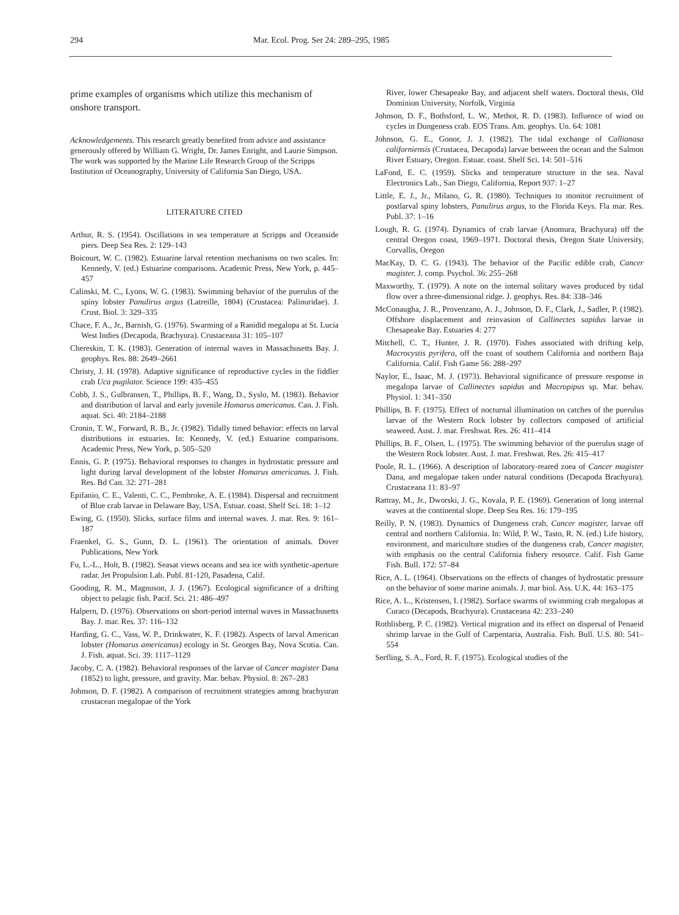294 Mar. Ecol. Prog. Ser 24: 289–295, 1985
prime examples of organisms which utilize this mechanism of onshore transport.
Acknowledgements. This research greatly benefited from advice and assistance generously offered by William G. Wright, Dr. James Enright, and Laurie Simpson. The work was supported by the Marine Life Research Group of the Scripps Institution of Oceanography, University of California San Diego, USA.
LITERATURE CITED
Arthur, R. S. (1954). Oscillations in sea temperature at Scripps and Oceanside piers. Deep Sea Res. 2: 129–143
Boicourt, W. C. (1982). Estuarine larval retention mechanisms on two scales. In: Kennedy, V. (ed.) Estuarine comparisons. Academic Press, New York, p. 445–457
Calinski, M. C., Lyons, W. G. (1983). Swimming behavior of the puerulus of the spiny lobster Panulirus argus (Latreille, 1804) (Crustacea: Palinuridae). J. Crust. Biol. 3: 329–335
Chace, F. A., Jr., Barnish, G. (1976). Swarming of a Ranidid megalopa at St. Lucia West Indies (Decapoda, Brachyura). Crustaceana 31: 105–107
Chereskin, T. K. (1983). Generation of internal waves in Massachusetts Bay. J. geophys. Res. 88: 2649–2661
Christy, J. H. (1978). Adaptive significance of reproductive cycles in the fiddler crab Uca pugilator. Science 199: 435–455
Cobb, J. S., Gulbransen, T., Phillips, B. F., Wang, D., Syslo, M. (1983). Behavior and distribution of larval and early juvenile Homarus americanus. Can. J. Fish. aquat. Sci. 40: 2184–2188
Cronin, T. W., Forward, R. B., Jr. (1982). Tidally timed behavior: effects on larval distributions in estuaries. In: Kennedy, V. (ed.) Estuarine comparisons. Academic Press, New York, p. 505–520
Ennis, G. P. (1975). Behavioral responses to changes in hydrostatic pressure and light during larval development of the lobster Homarus americanus. J. Fish. Res. Bd Can. 32: 271–281
Epifanio, C. E., Valenti, C. C., Pembroke, A. E. (1984). Dispersal and recruitment of Blue crab larvae in Delaware Bay, USA. Estuar. coast. Shelf Sci. 18: 1–12
Ewing, G. (1950). Slicks, surface films and internal waves. J. mar. Res. 9: 161–187
Fraenkel, G. S., Gunn, D. L. (1961). The orientation of animals. Dover Publications, New York
Fu, L.-L., Holt, B. (1982). Seasat views oceans and sea ice with synthetic-aperture radar. Jet Propulsion Lab. Publ. 81-120, Pasadena, Calif.
Gooding, R. M., Magnuson, J. J. (1967). Ecological significance of a drifting object to pelagic fish. Pacif. Sci. 21: 486–497
Halpern, D. (1976). Observations on short-period internal waves in Massachusetts Bay. J. mar. Res. 37: 116–132
Harding, G. C., Vass, W. P., Drinkwater, K. F. (1982). Aspects of larval American lobster (Homarus americanus) ecology in St. Georges Bay, Nova Scotia. Can. J. Fish. aquat. Sci. 39: 1117–1129
Jacoby, C. A. (1982). Behavioral responses of the larvae of Cancer magister Dana (1852) to light, pressure, and gravity. Mar. behav. Physiol. 8: 267–283
Johnson, D. F. (1982). A comparison of recruitment strategies among brachyuran crustacean megalopae of the York
River, lower Chesapeake Bay, and adjacent shelf waters. Doctoral thesis, Old Dominion University, Norfolk, Virginia
Johnson, D. F., Bothsford, L. W., Methot, R. D. (1983). Influence of wind on cycles in Dungeness crab. EOS Trans. Am. geophys. Un. 64: 1081
Johnson, G. E., Gonor, J. J. (1982). The tidal exchange of Callianasa californiensis (Crustacea, Decapoda) larvae between the ocean and the Salmon River Estuary, Oregon. Estuar. coast. Shelf Sci. 14: 501–516
LaFond, E. C. (1959). Slicks and temperature structure in the sea. Naval Electronics Lab., San Diego, California, Report 937: 1–27
Little, E. J., Jr., Milano, G. R. (1980). Techniques to monitor recruitment of postlarval spiny lobsters, Panulirus argus, to the Florida Keys. Fla mar. Res. Publ. 37: 1–16
Lough, R. G. (1974). Dynamics of crab larvae (Anomura, Brachyura) off the central Oregon coast, 1969–1971. Doctoral thesis, Oregon State University, Corvallis, Oregon
MacKay, D. C. G. (1943). The behavior of the Pacific edible crab, Cancer magister. J. comp. Psychol. 36: 255–268
Maxworthy, T. (1979). A note on the internal solitary waves produced by tidal flow over a three-dimensional ridge. J. geophys. Res. 84: 338–346
McConaugha, J. R., Provenzano, A. J., Johnson, D. F., Clark, J., Sadler, P. (1982). Offshore displacement and reinvasion of Callinectes sapidus larvae in Chesapeake Bay. Estuaries 4: 277
Mitchell, C. T., Hunter, J. R. (1970). Fishes associated with drifting kelp, Macrocystis pyrifera, off the coast of southern California and northern Baja California. Calif. Fish Game 56: 288–297
Naylor, E., Isaac, M. J. (1973). Behavioral significance of pressure response in megalopa larvae of Callinectes sapidus and Macropipus sp. Mar. behav. Physiol. 1: 341–350
Phillips, B. F. (1975). Effect of nocturnal illumination on catches of the puerulus larvae of the Western Rock lobster by collectors composed of artificial seaweed. Aust. J. mar. Freshwat. Res. 26: 411–414
Phillips, B. F., Olsen, L. (1975). The swimming behavior of the puerulus stage of the Western Rock lobster. Aust. J. mar. Freshwat. Res. 26: 415–417
Poole, R. L. (1966). A description of laboratory-reared zoea of Cancer magister Dana, and megalopae taken under natural conditions (Decapoda Brachyura). Crustaceana 11: 83–97
Rattray, M., Jr., Dworski, J. G., Kovala, P. E. (1969). Generation of long internal waves at the continental slope. Deep Sea Res. 16: 179–195
Reilly, P. N. (1983). Dynamics of Dungeness crab, Cancer magister, larvae off central and northern California. In: Wild, P. W., Tasto, R. N. (ed.) Life history, environment, and mariculture studies of the dungeness crab, Cancer magister, with emphasis on the central California fishery resource. Calif. Fish Game Fish. Bull. 172: 57–84
Rice, A. L. (1964). Observations on the effects of changes of hydrostatic pressure on the behavior of some marine animals. J. mar biol. Ass. U.K. 44: 163–175
Rice, A. L., Kristensen, I. (1982). Surface swarms of swimming crab megalopas at Curaco (Decapods, Brachyura). Crustaceana 42: 233–240
Rothlisberg, P. C. (1982). Vertical migration and its effect on dispersal of Penaeid shrimp larvae in the Gulf of Carpentaria, Australia. Fish. Bull. U.S. 80: 541–554
Serfling, S. A., Ford, R. F. (1975). Ecological studies of the